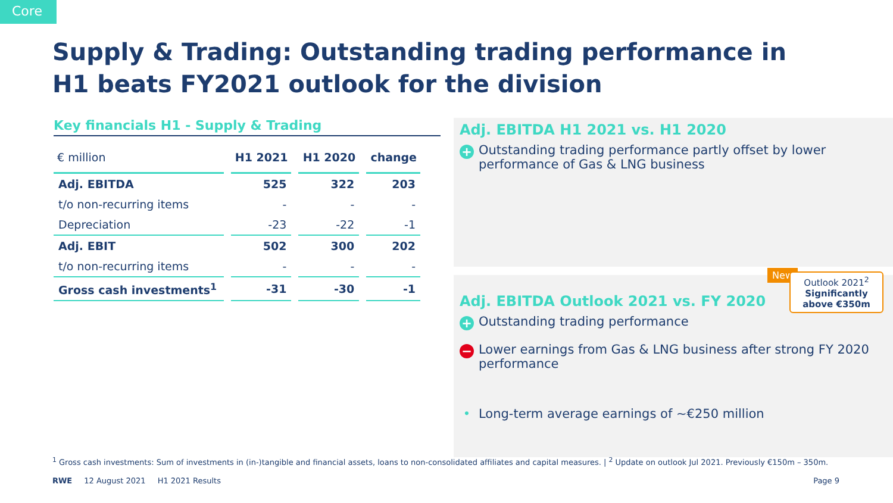Core
Supply & Trading: Outstanding trading performance in H1 beats FY2021 outlook for the division
Key financials H1 - Supply & Trading
| € million | H1 2021 | H1 2020 | change |
| --- | --- | --- | --- |
| Adj. EBITDA | 525 | 322 | 203 |
| t/o non-recurring items | - | - | - |
| Depreciation | -23 | -22 | -1 |
| Adj. EBIT | 502 | 300 | 202 |
| t/o non-recurring items | - | - | - |
| Gross cash investments<sup>1</sup> | -31 | -30 | -1 |
Adj. EBITDA H1 2021 vs. H1 2020
+ Outstanding trading performance partly offset by lower performance of Gas & LNG business
New
Outlook 2021<sup>2</sup>
Significantly above €350m
Adj. EBITDA Outlook 2021 vs. FY 2020
+ Outstanding trading performance
− Lower earnings from Gas & LNG business after strong FY 2020 performance
• Long-term average earnings of ~€250 million
<sup>1</sup> Gross cash investments: Sum of investments in (in-)tangible and financial assets, loans to non-consolidated affiliates and capital measures. | <sup>2</sup> Update on outlook Jul 2021. Previously €150m – 350m.
RWE 12 August 2021 H1 2021 Results Page 9